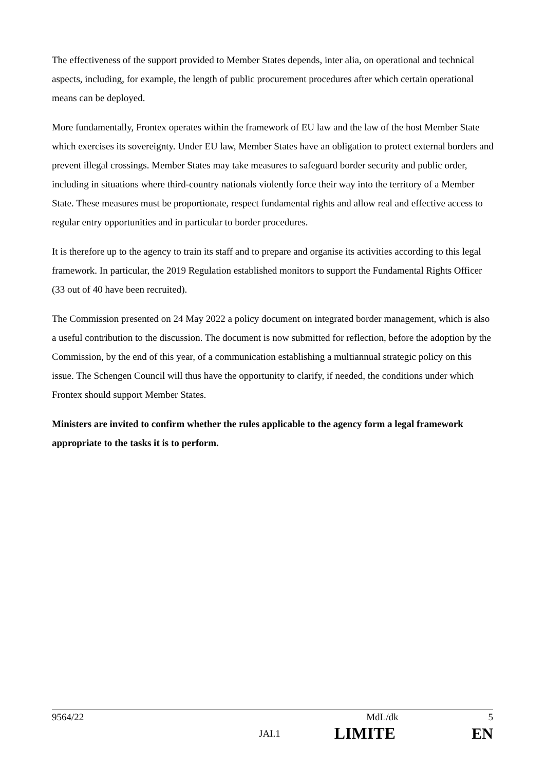The effectiveness of the support provided to Member States depends, inter alia, on operational and technical aspects, including, for example, the length of public procurement procedures after which certain operational means can be deployed.
More fundamentally, Frontex operates within the framework of EU law and the law of the host Member State which exercises its sovereignty. Under EU law, Member States have an obligation to protect external borders and prevent illegal crossings. Member States may take measures to safeguard border security and public order, including in situations where third-country nationals violently force their way into the territory of a Member State. These measures must be proportionate, respect fundamental rights and allow real and effective access to regular entry opportunities and in particular to border procedures.
It is therefore up to the agency to train its staff and to prepare and organise its activities according to this legal framework. In particular, the 2019 Regulation established monitors to support the Fundamental Rights Officer (33 out of 40 have been recruited).
The Commission presented on 24 May 2022 a policy document on integrated border management, which is also a useful contribution to the discussion. The document is now submitted for reflection, before the adoption by the Commission, by the end of this year, of a communication establishing a multiannual strategic policy on this issue. The Schengen Council will thus have the opportunity to clarify, if needed, the conditions under which Frontex should support Member States.
Ministers are invited to confirm whether the rules applicable to the agency form a legal framework appropriate to the tasks it is to perform.
9564/22 MdL/dk 5
JAI.1 LIMITE EN